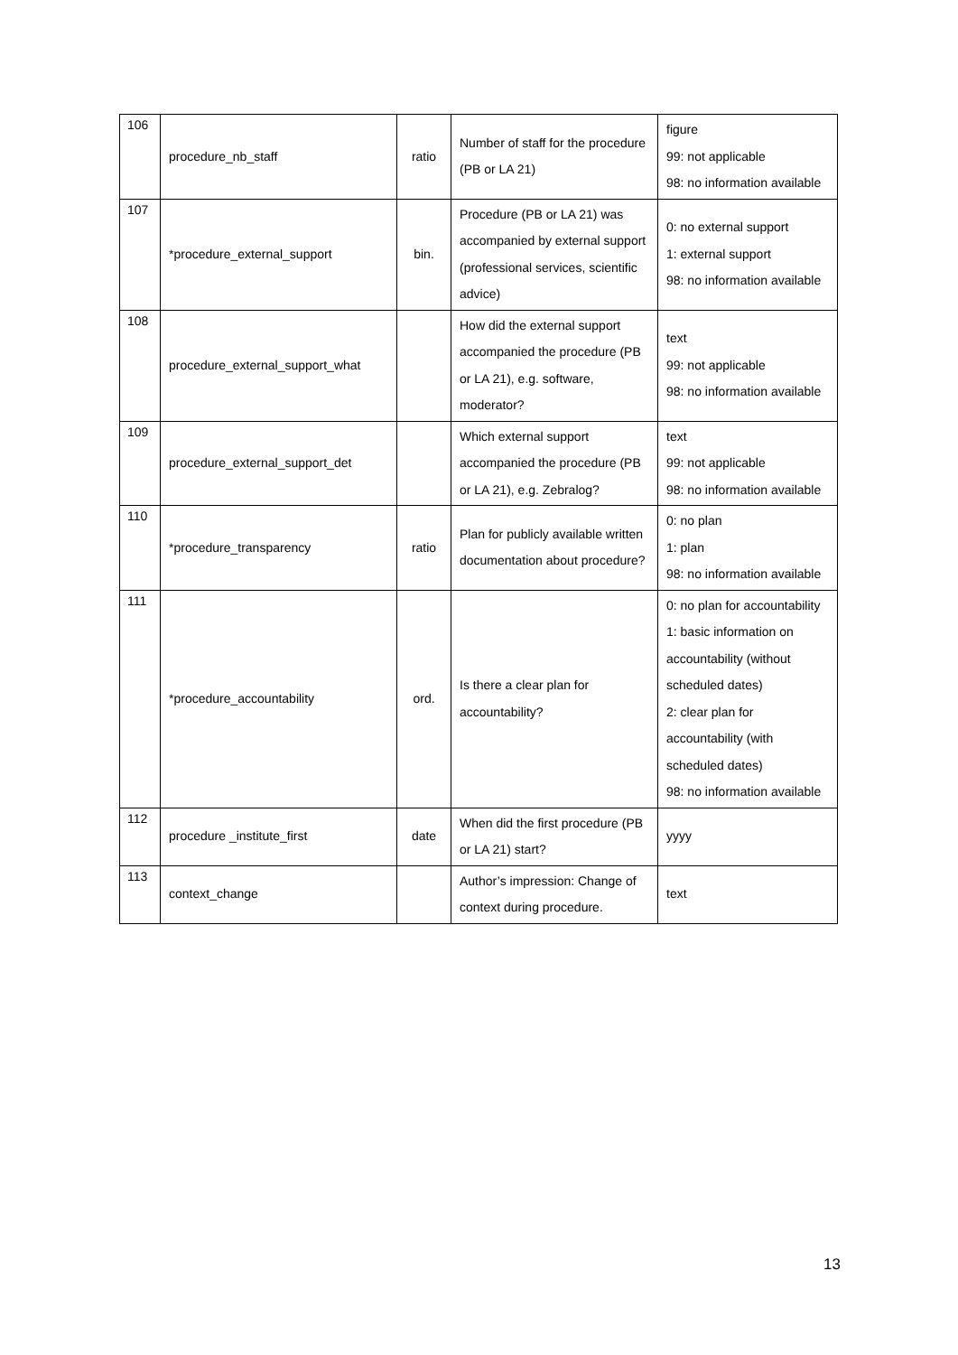| 106 | procedure_nb_staff | ratio | Number of staff for the procedure (PB or LA 21) | figure 99: not applicable 98: no information available |
| 107 | *procedure_external_support | bin. | Procedure (PB or LA 21) was accompanied by external support (professional services, scientific advice) | 0: no external support 1: external support 98: no information available |
| 108 | procedure_external_support_what | | How did the external support accompanied the procedure (PB or LA 21), e.g. software, moderator? | text 99: not applicable 98: no information available |
| 109 | procedure_external_support_det | | Which external support accompanied the procedure (PB or LA 21), e.g. Zebralog? | text 99: not applicable 98: no information available |
| 110 | *procedure_transparency | ratio | Plan for publicly available written documentation about procedure? | 0: no plan 1: plan 98: no information available |
| 111 | *procedure_accountability | ord. | Is there a clear plan for accountability? | 0: no plan for accountability 1: basic information on accountability (without scheduled dates) 2: clear plan for accountability (with scheduled dates) 98: no information available |
| 112 | procedure _institute_first | date | When did the first procedure (PB or LA 21) start? | yyyy |
| 113 | context_change | | Author’s impression: Change of context during procedure. | text |
13